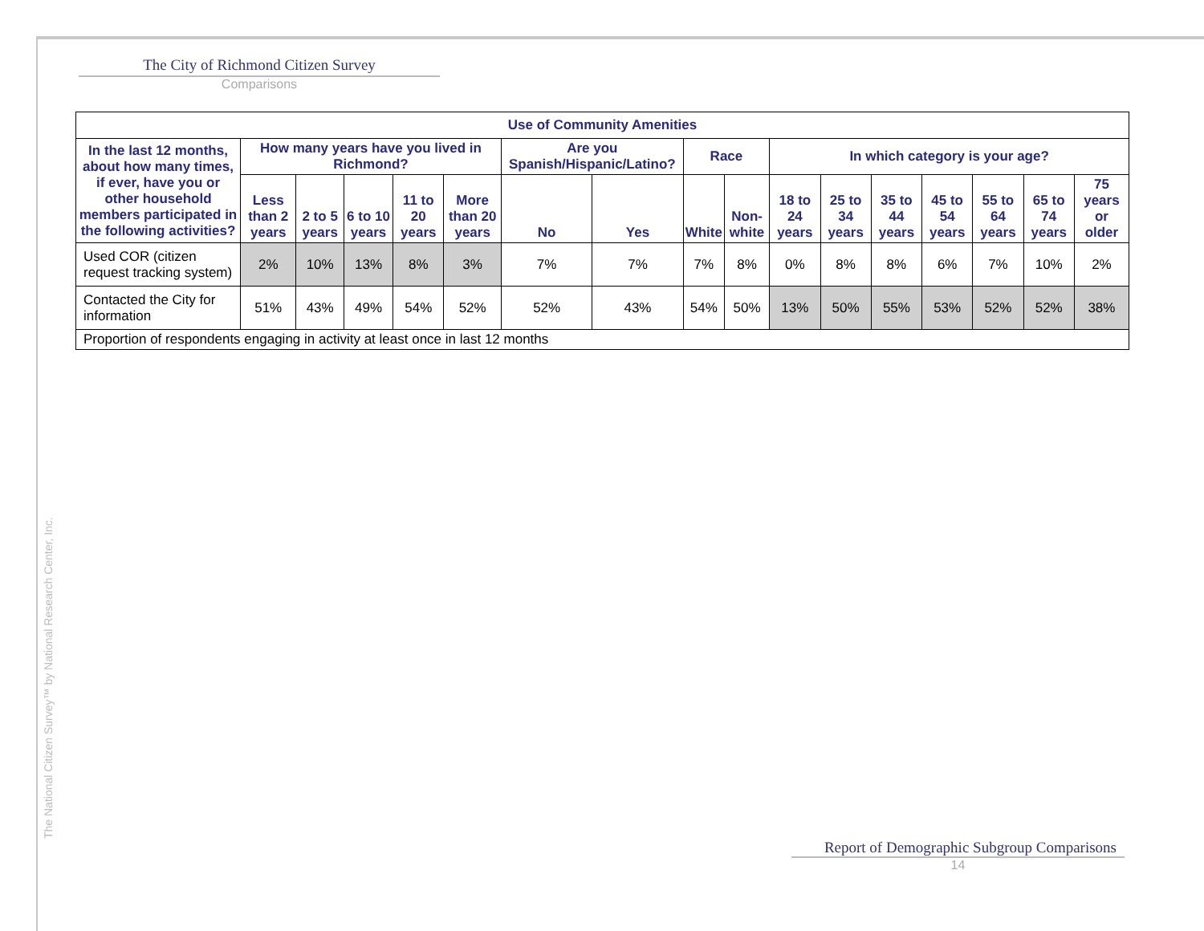The City of Richmond Citizen Survey
Comparisons
| Use of Community Amenities | | | | | | | | | | | | | | | | |
| --- | --- | --- | --- | --- | --- | --- | --- | --- | --- | --- | --- | --- | --- | --- | --- | --- |
| In the last 12 months, about how many times, if ever, have you or other household members participated in the following activities? | How many years have you lived in Richmond? | | | | | Are you Spanish/Hispanic/Latino? | | Race | | In which category is your age? | | | | | | |
| | Less than 2 years | 2 to 5 years | 6 to 10 years | 11 to 20 years | More than 20 years | No | Yes | White | Non-white | 18 to 24 years | 25 to 34 years | 35 to 44 years | 45 to 54 years | 55 to 64 years | 65 to 74 years | 75 years or older |
| Used COR (citizen request tracking system) | 2% | 10% | 13% | 8% | 3% | 7% | 7% | 7% | 8% | 0% | 8% | 8% | 6% | 7% | 10% | 2% |
| Contacted the City for information | 51% | 43% | 49% | 54% | 52% | 52% | 43% | 54% | 50% | 13% | 50% | 55% | 53% | 52% | 52% | 38% |
| Proportion of respondents engaging in activity at least once in last 12 months | | | | | | | | | | | | | | | | |
The National Citizen Survey™ by National Research Center, Inc.
Report of Demographic Subgroup Comparisons
14